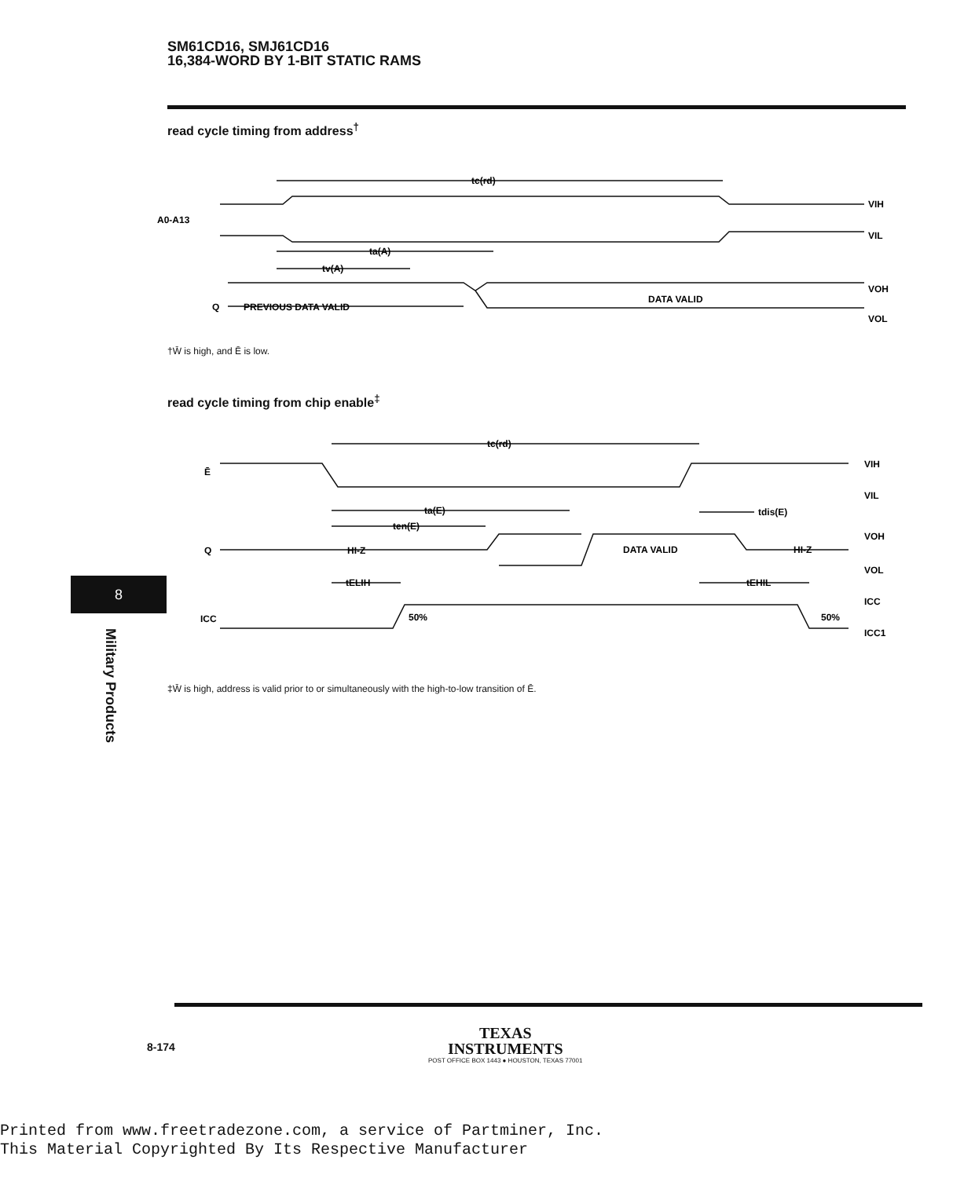SM61CD16, SMJ61CD16
16,384-WORD BY 1-BIT STATIC RAMS
read cycle timing from address<sup>†</sup>
A0-A13
tc(rd)
ta(A)
tv(A)
Q
PREVIOUS DATA VALID
DATA VALID
VIH
VIL
VOH
VOL
†W̄ is high, and Ē is low.
read cycle timing from chip enable<sup>‡</sup>
tc(rd)
ta(E)
ten(E)
tELIH
tdis(E)
tEHIL
Ē
Q
HI-Z
DATA VALID
HI-Z
ICC
50%
50%
VIH
VIL
VOH
VOL
ICC
ICC1
8
Military Products
‡W̄ is high, address is valid prior to or simultaneously with the high-to-low transition of Ē.
8-174
TEXAS
INSTRUMENTS
POST OFFICE BOX 1443 ● HOUSTON, TEXAS 77001
Printed from www.freetradezone.com, a service of Partminer, Inc.
This Material Copyrighted By Its Respective Manufacturer